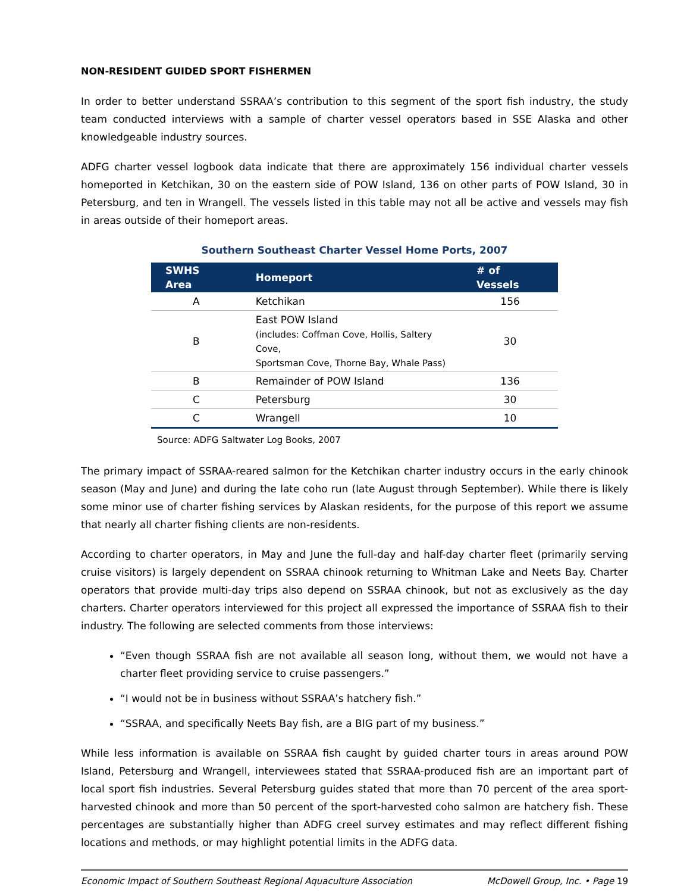NON-RESIDENT GUIDED SPORT FISHERMEN
In order to better understand SSRAA’s contribution to this segment of the sport fish industry, the study team conducted interviews with a sample of charter vessel operators based in SSE Alaska and other knowledgeable industry sources.
ADFG charter vessel logbook data indicate that there are approximately 156 individual charter vessels homeported in Ketchikan, 30 on the eastern side of POW Island, 136 on other parts of POW Island, 30 in Petersburg, and ten in Wrangell. The vessels listed in this table may not all be active and vessels may fish in areas outside of their homeport areas.
Southern Southeast Charter Vessel Home Ports, 2007
| SWHS Area | Homeport | # of Vessels |
| --- | --- | --- |
| A | Ketchikan | 156 |
| B | East POW Island (includes: Coffman Cove, Hollis, Saltery Cove, Sportsman Cove, Thorne Bay, Whale Pass) | 30 |
| B | Remainder of POW Island | 136 |
| C | Petersburg | 30 |
| C | Wrangell | 10 |
Source: ADFG Saltwater Log Books, 2007
The primary impact of SSRAA-reared salmon for the Ketchikan charter industry occurs in the early chinook season (May and June) and during the late coho run (late August through September). While there is likely some minor use of charter fishing services by Alaskan residents, for the purpose of this report we assume that nearly all charter fishing clients are non-residents.
According to charter operators, in May and June the full-day and half-day charter fleet (primarily serving cruise visitors) is largely dependent on SSRAA chinook returning to Whitman Lake and Neets Bay. Charter operators that provide multi-day trips also depend on SSRAA chinook, but not as exclusively as the day charters. Charter operators interviewed for this project all expressed the importance of SSRAA fish to their industry. The following are selected comments from those interviews:
“Even though SSRAA fish are not available all season long, without them, we would not have a charter fleet providing service to cruise passengers.”
“I would not be in business without SSRAA’s hatchery fish.”
“SSRAA, and specifically Neets Bay fish, are a BIG part of my business.”
While less information is available on SSRAA fish caught by guided charter tours in areas around POW Island, Petersburg and Wrangell, interviewees stated that SSRAA-produced fish are an important part of local sport fish industries. Several Petersburg guides stated that more than 70 percent of the area sport-harvested chinook and more than 50 percent of the sport-harvested coho salmon are hatchery fish. These percentages are substantially higher than ADFG creel survey estimates and may reflect different fishing locations and methods, or may highlight potential limits in the ADFG data.
Economic Impact of Southern Southeast Regional Aquaculture Association McDowell Group, Inc. • Page 19